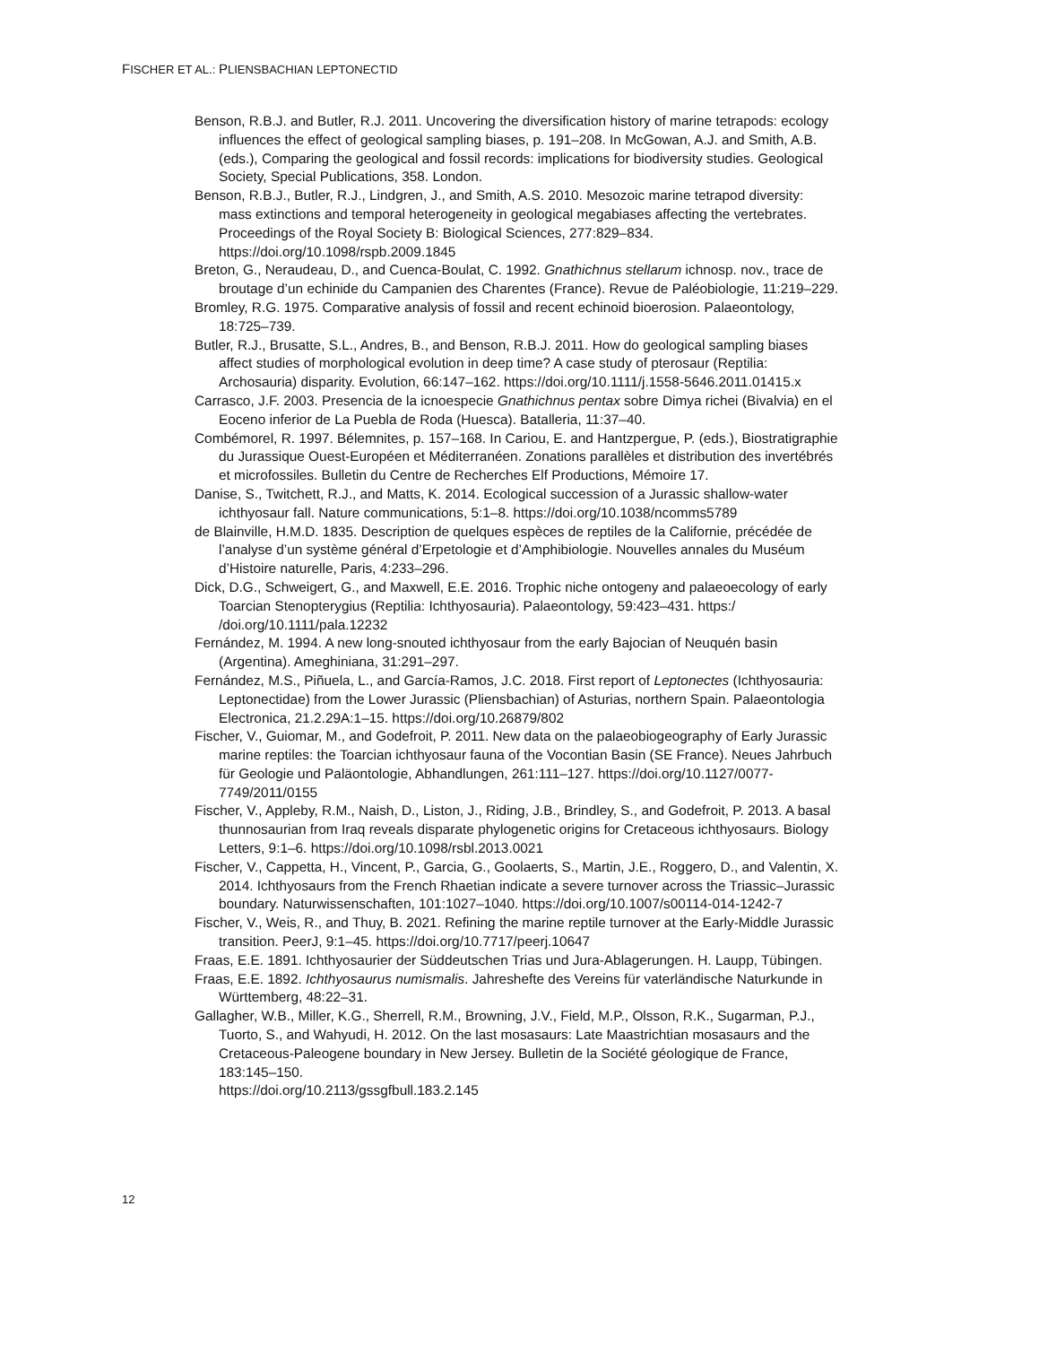FISCHER ET AL.: PLIENSBACHIAN LEPTONECTID
Benson, R.B.J. and Butler, R.J. 2011. Uncovering the diversification history of marine tetrapods: ecology influences the effect of geological sampling biases, p. 191–208. In McGowan, A.J. and Smith, A.B. (eds.), Comparing the geological and fossil records: implications for biodiversity studies. Geological Society, Special Publications, 358. London.
Benson, R.B.J., Butler, R.J., Lindgren, J., and Smith, A.S. 2010. Mesozoic marine tetrapod diversity: mass extinctions and temporal heterogeneity in geological megabiases affecting the vertebrates. Proceedings of the Royal Society B: Biological Sciences, 277:829–834. https://doi.org/10.1098/rspb.2009.1845
Breton, G., Neraudeau, D., and Cuenca-Boulat, C. 1992. Gnathichnus stellarum ichnosp. nov., trace de broutage d’un echinide du Campanien des Charentes (France). Revue de Paléobiologie, 11:219–229.
Bromley, R.G. 1975. Comparative analysis of fossil and recent echinoid bioerosion. Palaeontology, 18:725–739.
Butler, R.J., Brusatte, S.L., Andres, B., and Benson, R.B.J. 2011. How do geological sampling biases affect studies of morphological evolution in deep time? A case study of pterosaur (Reptilia: Archosauria) disparity. Evolution, 66:147–162. https://doi.org/10.1111/j.1558-5646.2011.01415.x
Carrasco, J.F. 2003. Presencia de la icnoespecie Gnathichnus pentax sobre Dimya richei (Bivalvia) en el Eoceno inferior de La Puebla de Roda (Huesca). Batalleria, 11:37–40.
Combémorel, R. 1997. Bélemnites, p. 157–168. In Cariou, E. and Hantzpergue, P. (eds.), Biostratigraphie du Jurassique Ouest-Européen et Méditerranéen. Zonations parallèles et distribution des invertébrés et microfossiles. Bulletin du Centre de Recherches Elf Productions, Mémoire 17.
Danise, S., Twitchett, R.J., and Matts, K. 2014. Ecological succession of a Jurassic shallow-water ichthyosaur fall. Nature communications, 5:1–8. https://doi.org/10.1038/ncomms5789
de Blainville, H.M.D. 1835. Description de quelques espèces de reptiles de la Californie, précédée de l’analyse d’un système général d’Erpetologie et d’Amphibiologie. Nouvelles annales du Muséum d’Histoire naturelle, Paris, 4:233–296.
Dick, D.G., Schweigert, G., and Maxwell, E.E. 2016. Trophic niche ontogeny and palaeoecology of early Toarcian Stenopterygius (Reptilia: Ichthyosauria). Palaeontology, 59:423–431. https:/ /doi.org/10.1111/pala.12232
Fernández, M. 1994. A new long-snouted ichthyosaur from the early Bajocian of Neuquén basin (Argentina). Ameghiniana, 31:291–297.
Fernández, M.S., Piñuela, L., and García-Ramos, J.C. 2018. First report of Leptonectes (Ichthyosauria: Leptonectidae) from the Lower Jurassic (Pliensbachian) of Asturias, northern Spain. Palaeontologia Electronica, 21.2.29A:1–15. https://doi.org/10.26879/802
Fischer, V., Guiomar, M., and Godefroit, P. 2011. New data on the palaeobiogeography of Early Jurassic marine reptiles: the Toarcian ichthyosaur fauna of the Vocontian Basin (SE France). Neues Jahrbuch für Geologie und Paläontologie, Abhandlungen, 261:111–127. https://doi.org/10.1127/0077-7749/2011/0155
Fischer, V., Appleby, R.M., Naish, D., Liston, J., Riding, J.B., Brindley, S., and Godefroit, P. 2013. A basal thunnosaurian from Iraq reveals disparate phylogenetic origins for Cretaceous ichthyosaurs. Biology Letters, 9:1–6. https://doi.org/10.1098/rsbl.2013.0021
Fischer, V., Cappetta, H., Vincent, P., Garcia, G., Goolaerts, S., Martin, J.E., Roggero, D., and Valentin, X. 2014. Ichthyosaurs from the French Rhaetian indicate a severe turnover across the Triassic–Jurassic boundary. Naturwissenschaften, 101:1027–1040. https://doi.org/10.1007/s00114-014-1242-7
Fischer, V., Weis, R., and Thuy, B. 2021. Refining the marine reptile turnover at the Early-Middle Jurassic transition. PeerJ, 9:1–45. https://doi.org/10.7717/peerj.10647
Fraas, E.E. 1891. Ichthyosaurier der Süddeutschen Trias und Jura-Ablagerungen. H. Laupp, Tübingen.
Fraas, E.E. 1892. Ichthyosaurus numismalis. Jahreshefte des Vereins für vaterländische Naturkunde in Württemberg, 48:22–31.
Gallagher, W.B., Miller, K.G., Sherrell, R.M., Browning, J.V., Field, M.P., Olsson, R.K., Sugarman, P.J., Tuorto, S., and Wahyudi, H. 2012. On the last mosasaurs: Late Maastrichtian mosasaurs and the Cretaceous-Paleogene boundary in New Jersey. Bulletin de la Société géologique de France, 183:145–150.
https://doi.org/10.2113/gssgfbull.183.2.145
12